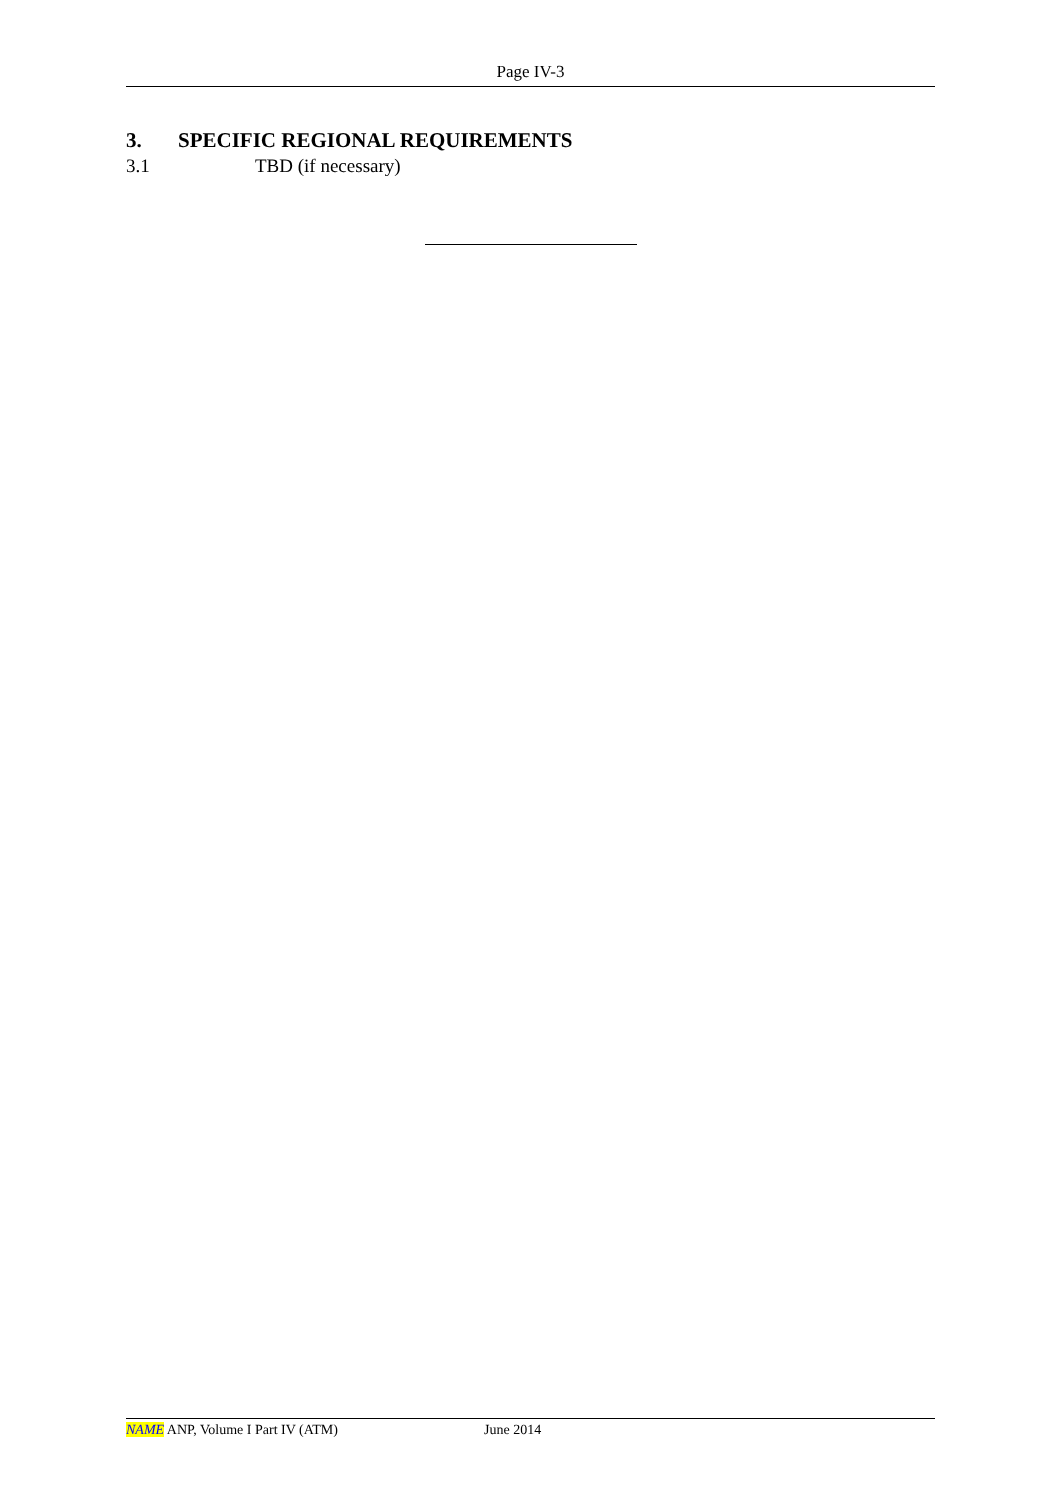Page IV-3
3. SPECIFIC REGIONAL REQUIREMENTS
3.1 TBD (if necessary)
NAME ANP, Volume I Part IV (ATM) June 2014